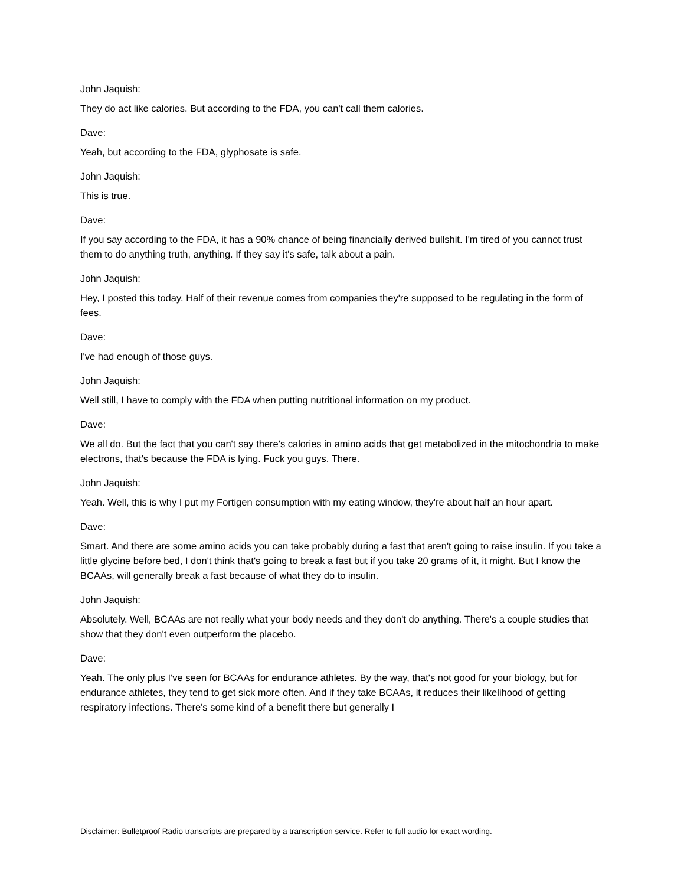John Jaquish:
They do act like calories. But according to the FDA, you can't call them calories.
Dave:
Yeah, but according to the FDA, glyphosate is safe.
John Jaquish:
This is true.
Dave:
If you say according to the FDA, it has a 90% chance of being financially derived bullshit. I'm tired of you cannot trust them to do anything truth, anything. If they say it's safe, talk about a pain.
John Jaquish:
Hey, I posted this today. Half of their revenue comes from companies they're supposed to be regulating in the form of fees.
Dave:
I've had enough of those guys.
John Jaquish:
Well still, I have to comply with the FDA when putting nutritional information on my product.
Dave:
We all do. But the fact that you can't say there's calories in amino acids that get metabolized in the mitochondria to make electrons, that's because the FDA is lying. Fuck you guys. There.
John Jaquish:
Yeah. Well, this is why I put my Fortigen consumption with my eating window, they're about half an hour apart.
Dave:
Smart. And there are some amino acids you can take probably during a fast that aren't going to raise insulin. If you take a little glycine before bed, I don't think that's going to break a fast but if you take 20 grams of it, it might. But I know the BCAAs, will generally break a fast because of what they do to insulin.
John Jaquish:
Absolutely. Well, BCAAs are not really what your body needs and they don't do anything. There's a couple studies that show that they don't even outperform the placebo.
Dave:
Yeah. The only plus I've seen for BCAAs for endurance athletes. By the way, that's not good for your biology, but for endurance athletes, they tend to get sick more often. And if they take BCAAs, it reduces their likelihood of getting respiratory infections. There's some kind of a benefit there but generally I
Disclaimer: Bulletproof Radio transcripts are prepared by a transcription service. Refer to full audio for exact wording.